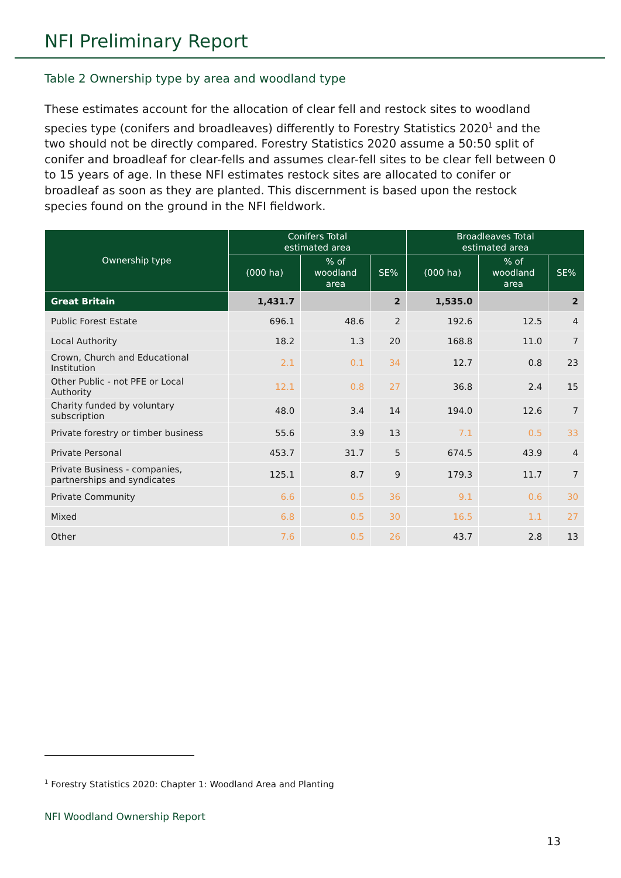NFI Preliminary Report
Table 2 Ownership type by area and woodland type
These estimates account for the allocation of clear fell and restock sites to woodland species type (conifers and broadleaves) differently to Forestry Statistics 2020<sup>1</sup> and the two should not be directly compared. Forestry Statistics 2020 assume a 50:50 split of conifer and broadleaf for clear-fells and assumes clear-fell sites to be clear fell between 0 to 15 years of age. In these NFI estimates restock sites are allocated to conifer or broadleaf as soon as they are planted. This discernment is based upon the restock species found on the ground in the NFI fieldwork.
| Ownership type | Conifers Total estimated area | | | Broadleaves Total estimated area | | |
| --- | --- | --- | --- | --- | --- | --- |
| | (000 ha) | % of woodland area | SE% | (000 ha) | % of woodland area | SE% |
| Great Britain | 1,431.7 | | 2 | 1,535.0 | | 2 |
| Public Forest Estate | 696.1 | 48.6 | 2 | 192.6 | 12.5 | 4 |
| Local Authority | 18.2 | 1.3 | 20 | 168.8 | 11.0 | 7 |
| Crown, Church and Educational Institution | 2.1 | 0.1 | 34 | 12.7 | 0.8 | 23 |
| Other Public - not PFE or Local Authority | 12.1 | 0.8 | 27 | 36.8 | 2.4 | 15 |
| Charity funded by voluntary subscription | 48.0 | 3.4 | 14 | 194.0 | 12.6 | 7 |
| Private forestry or timber business | 55.6 | 3.9 | 13 | 7.1 | 0.5 | 33 |
| Private Personal | 453.7 | 31.7 | 5 | 674.5 | 43.9 | 4 |
| Private Business - companies, partnerships and syndicates | 125.1 | 8.7 | 9 | 179.3 | 11.7 | 7 |
| Private Community | 6.6 | 0.5 | 36 | 9.1 | 0.6 | 30 |
| Mixed | 6.8 | 0.5 | 30 | 16.5 | 1.1 | 27 |
| Other | 7.6 | 0.5 | 26 | 43.7 | 2.8 | 13 |
<sup>1</sup> Forestry Statistics 2020: Chapter 1: Woodland Area and Planting
NFI Woodland Ownership Report
13